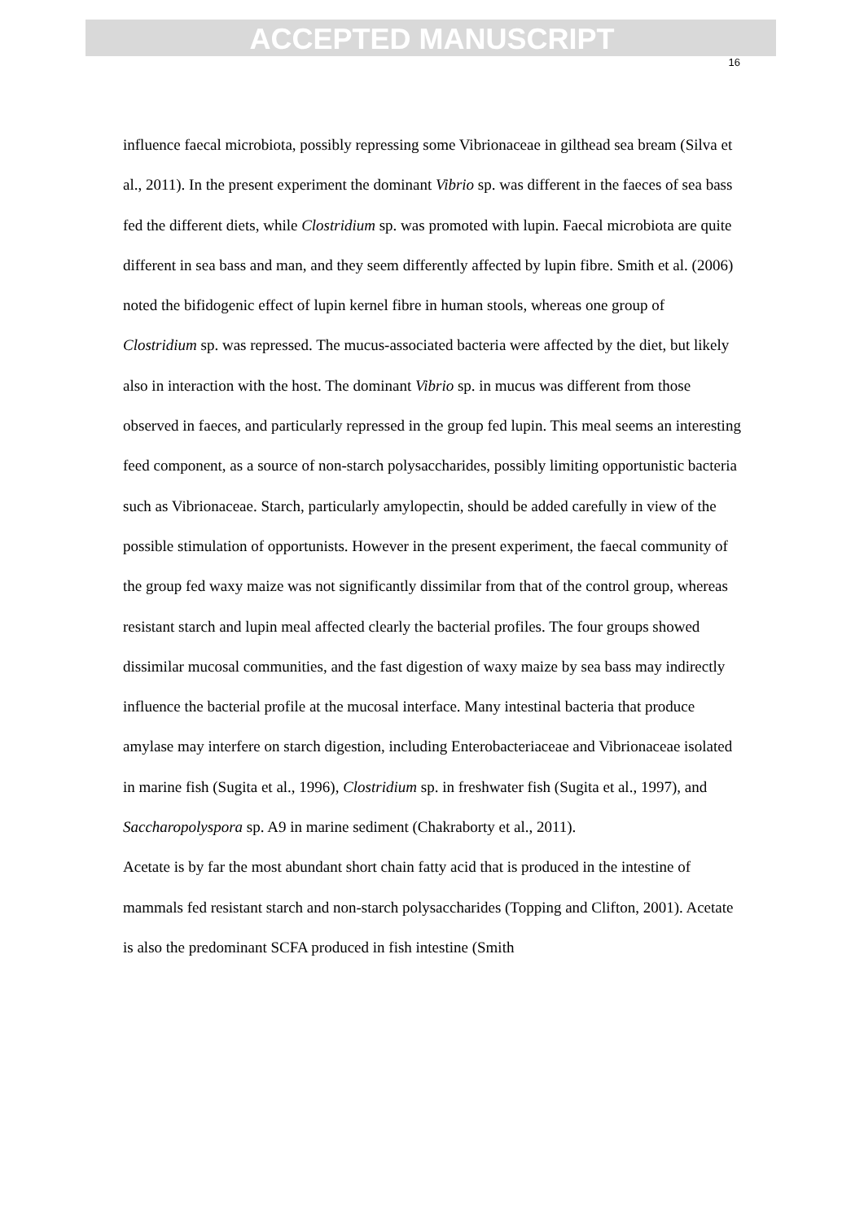ACCEPTED MANUSCRIPT
16
influence faecal microbiota, possibly repressing some Vibrionaceae in gilthead sea bream (Silva et al., 2011). In the present experiment the dominant Vibrio sp. was different in the faeces of sea bass fed the different diets, while Clostridium sp. was promoted with lupin. Faecal microbiota are quite different in sea bass and man, and they seem differently affected by lupin fibre. Smith et al. (2006) noted the bifidogenic effect of lupin kernel fibre in human stools, whereas one group of Clostridium sp. was repressed. The mucus-associated bacteria were affected by the diet, but likely also in interaction with the host. The dominant Vibrio sp. in mucus was different from those observed in faeces, and particularly repressed in the group fed lupin. This meal seems an interesting feed component, as a source of non-starch polysaccharides, possibly limiting opportunistic bacteria such as Vibrionaceae. Starch, particularly amylopectin, should be added carefully in view of the possible stimulation of opportunists. However in the present experiment, the faecal community of the group fed waxy maize was not significantly dissimilar from that of the control group, whereas resistant starch and lupin meal affected clearly the bacterial profiles. The four groups showed dissimilar mucosal communities, and the fast digestion of waxy maize by sea bass may indirectly influence the bacterial profile at the mucosal interface. Many intestinal bacteria that produce amylase may interfere on starch digestion, including Enterobacteriaceae and Vibrionaceae isolated in marine fish (Sugita et al., 1996), Clostridium sp. in freshwater fish (Sugita et al., 1997), and Saccharopolyspora sp. A9 in marine sediment (Chakraborty et al., 2011).
Acetate is by far the most abundant short chain fatty acid that is produced in the intestine of mammals fed resistant starch and non-starch polysaccharides (Topping and Clifton, 2001). Acetate is also the predominant SCFA produced in fish intestine (Smith